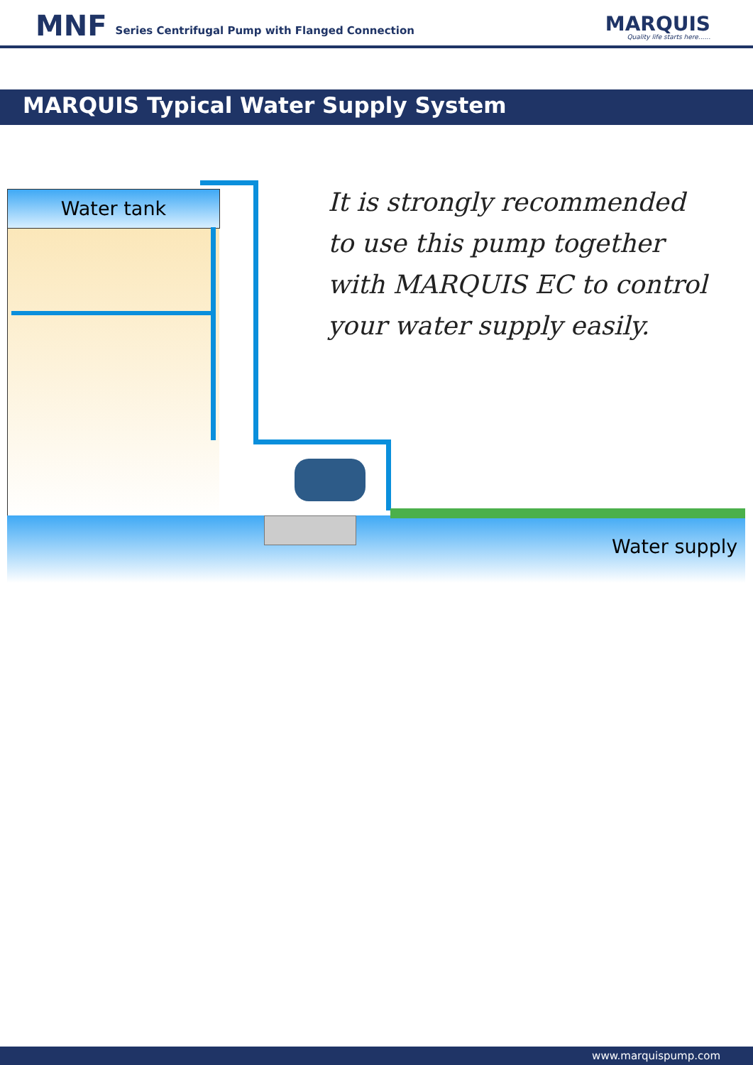MNF Series Centrifugal Pump with Flanged Connection
MARQUIS
Quality life starts here......
MARQUIS Typical Water Supply System
Water tank
It is strongly recommended
to use this pump together
with MARQUIS EC to control
your water supply easily.
Water supply
www.marquispump.com